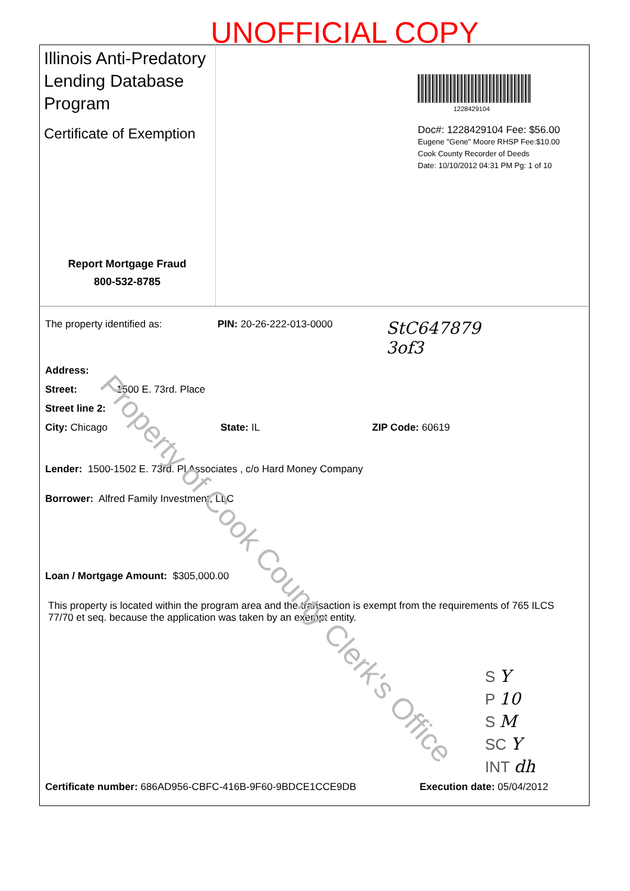UNOFFICIAL COPY
Illinois Anti-Predatory Lending Database Program
Certificate of Exemption
Report Mortgage Fraud
800-532-8785
1228429104
Doc#: 1228429104 Fee: $56.00
Eugene "Gene" Moore RHSP Fee:$10.00
Cook County Recorder of Deeds
Date: 10/10/2012 04:31 PM Pg: 1 of 10
The property identified as: PIN: 20-26-222-013-0000 StC647879
3of3
Address:
Street: 1500 E. 73rd. Place
Street line 2:
City: Chicago State: IL ZIP Code: 60619
Lender: 1500-1502 E. 73rd. Pl Associates , c/o Hard Money Company
Borrower: Alfred Family Investment, LLC
Loan / Mortgage Amount: $305,000.00
This property is located within the program area and the transaction is exempt from the requirements of 765 ILCS 77/70 et seq. because the application was taken by an exempt entity.
S Y
P 10
S M
SC Y
INT dh
Certificate number: 686AD956-CBFC-416B-9F60-9BDCE1CCE9DB Execution date: 05/04/2012
Property of Cook County Clerk's Office